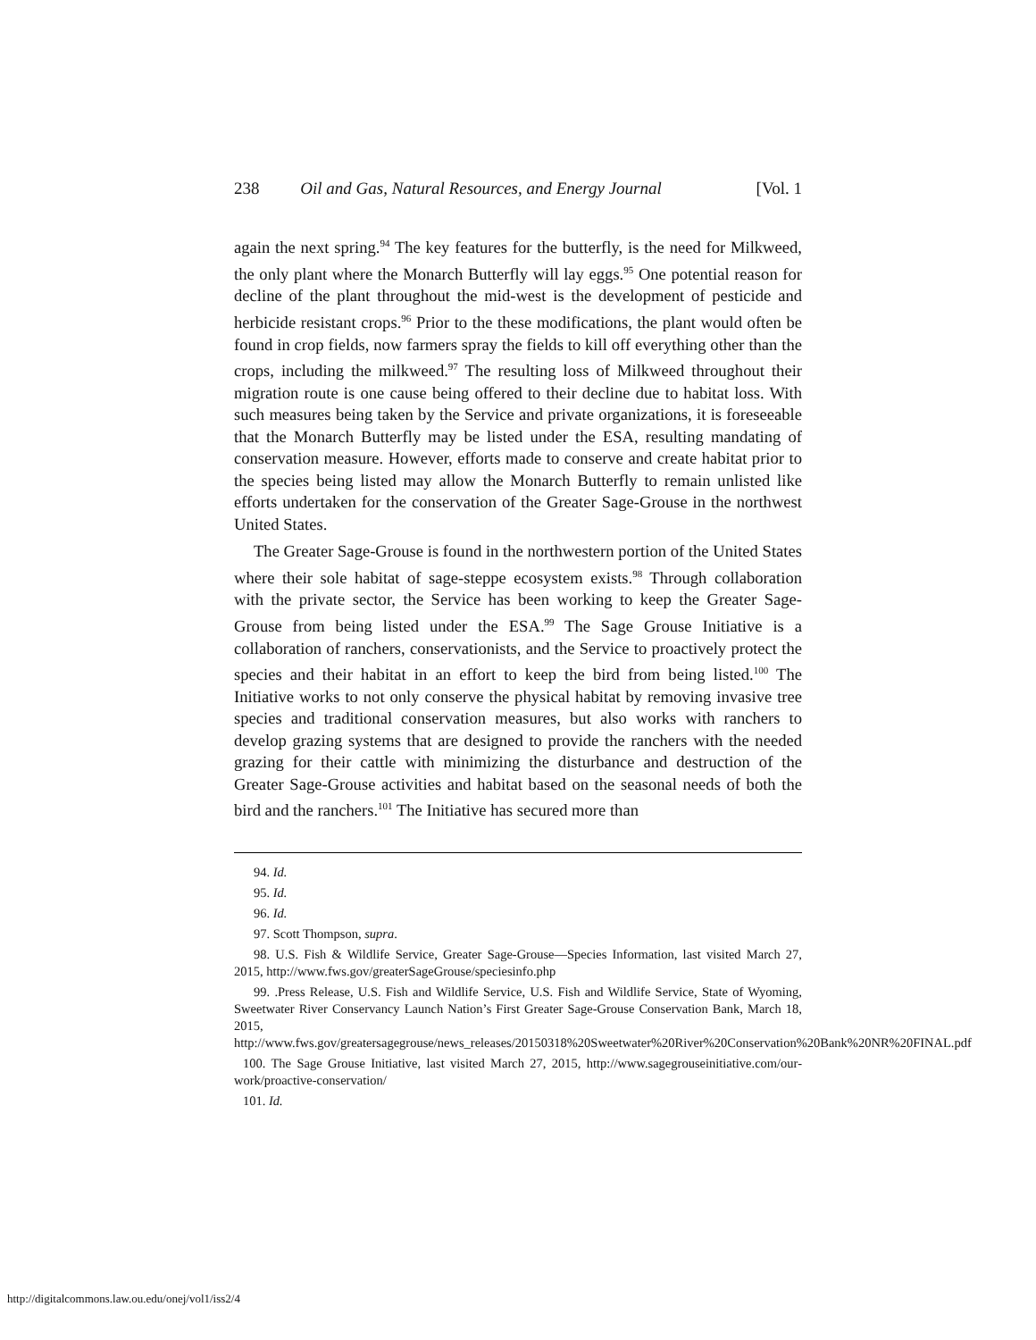238 Oil and Gas, Natural Resources, and Energy Journal [Vol. 1
again the next spring.<sup>94</sup> The key features for the butterfly, is the need for Milkweed, the only plant where the Monarch Butterfly will lay eggs.<sup>95</sup> One potential reason for decline of the plant throughout the mid-west is the development of pesticide and herbicide resistant crops.<sup>96</sup> Prior to the these modifications, the plant would often be found in crop fields, now farmers spray the fields to kill off everything other than the crops, including the milkweed.<sup>97</sup> The resulting loss of Milkweed throughout their migration route is one cause being offered to their decline due to habitat loss. With such measures being taken by the Service and private organizations, it is foreseeable that the Monarch Butterfly may be listed under the ESA, resulting mandating of conservation measure. However, efforts made to conserve and create habitat prior to the species being listed may allow the Monarch Butterfly to remain unlisted like efforts undertaken for the conservation of the Greater Sage-Grouse in the northwest United States.
The Greater Sage-Grouse is found in the northwestern portion of the United States where their sole habitat of sage-steppe ecosystem exists.<sup>98</sup> Through collaboration with the private sector, the Service has been working to keep the Greater Sage-Grouse from being listed under the ESA.<sup>99</sup> The Sage Grouse Initiative is a collaboration of ranchers, conservationists, and the Service to proactively protect the species and their habitat in an effort to keep the bird from being listed.<sup>100</sup> The Initiative works to not only conserve the physical habitat by removing invasive tree species and traditional conservation measures, but also works with ranchers to develop grazing systems that are designed to provide the ranchers with the needed grazing for their cattle with minimizing the disturbance and destruction of the Greater Sage-Grouse activities and habitat based on the seasonal needs of both the bird and the ranchers.<sup>101</sup> The Initiative has secured more than
94. Id.
95. Id.
96. Id.
97. Scott Thompson, supra.
98. U.S. Fish & Wildlife Service, Greater Sage-Grouse—Species Information, last visited March 27, 2015, http://www.fws.gov/greaterSageGrouse/speciesinfo.php
99. .Press Release, U.S. Fish and Wildlife Service, U.S. Fish and Wildlife Service, State of Wyoming, Sweetwater River Conservancy Launch Nation’s First Greater Sage-Grouse Conservation Bank, March 18, 2015, http://www.fws.gov/greatersagegrouse/news_releases/20150318%20Sweetwater%20River%20Conservation%20Bank%20NR%20FINAL.pdf
100. The Sage Grouse Initiative, last visited March 27, 2015, http://www.sagegrouseinitiative.com/our-work/proactive-conservation/
101. Id.
http://digitalcommons.law.ou.edu/onej/vol1/iss2/4